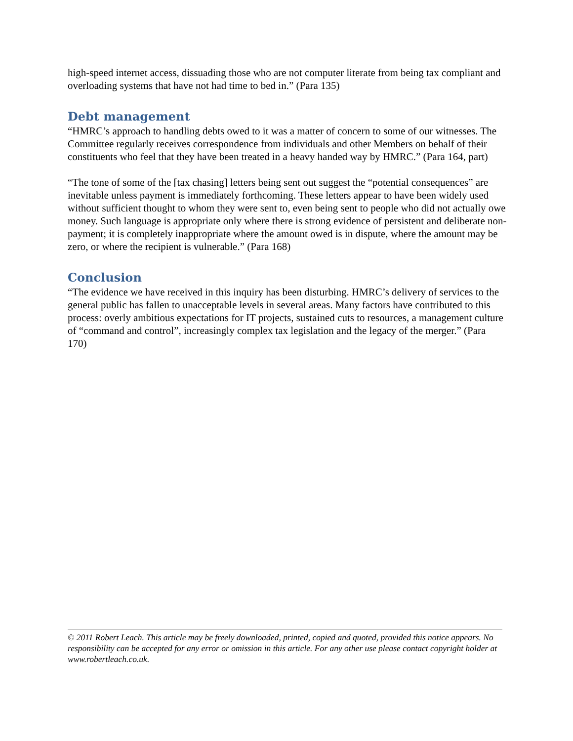high-speed internet access, dissuading those who are not computer literate from being tax compliant and overloading systems that have not had time to bed in.” (Para 135)
Debt management
“HMRC’s approach to handling debts owed to it was a matter of concern to some of our witnesses. The Committee regularly receives correspondence from individuals and other Members on behalf of their constituents who feel that they have been treated in a heavy handed way by HMRC.” (Para 164, part)
“The tone of some of the [tax chasing] letters being sent out suggest the “potential consequences” are inevitable unless payment is immediately forthcoming. These letters appear to have been widely used without sufficient thought to whom they were sent to, even being sent to people who did not actually owe money. Such language is appropriate only where there is strong evidence of persistent and deliberate non-payment; it is completely inappropriate where the amount owed is in dispute, where the amount may be zero, or where the recipient is vulnerable.” (Para 168)
Conclusion
“The evidence we have received in this inquiry has been disturbing. HMRC’s delivery of services to the general public has fallen to unacceptable levels in several areas. Many factors have contributed to this process: overly ambitious expectations for IT projects, sustained cuts to resources, a management culture of “command and control”, increasingly complex tax legislation and the legacy of the merger.” (Para 170)
© 2011 Robert Leach. This article may be freely downloaded, printed, copied and quoted, provided this notice appears. No responsibility can be accepted for any error or omission in this article. For any other use please contact copyright holder at www.robertleach.co.uk.